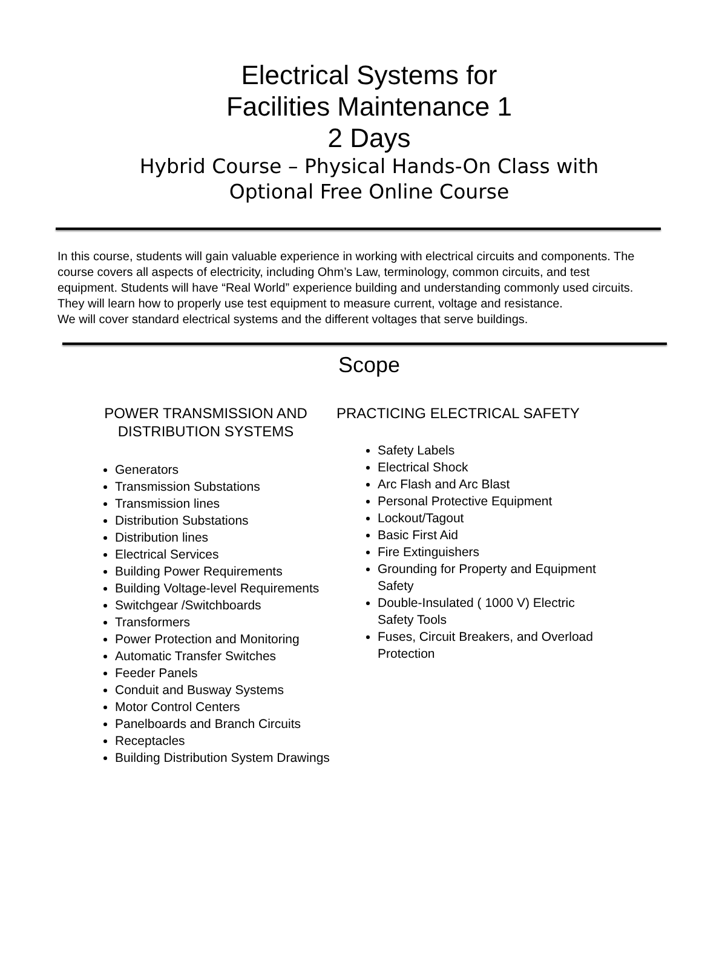Electrical Systems for
Facilities Maintenance 1
2 Days
Hybrid Course – Physical Hands-On Class with
Optional Free Online Course
In this course, students will gain valuable experience in working with electrical circuits and components. The course covers all aspects of electricity, including Ohm’s Law, terminology, common circuits, and test equipment. Students will have “Real World” experience building and understanding commonly used circuits. They will learn how to properly use test equipment to measure current, voltage and resistance.
We will cover standard electrical systems and the different voltages that serve buildings.
Scope
POWER TRANSMISSION AND
DISTRIBUTION SYSTEMS
Generators
Transmission Substations
Transmission lines
Distribution Substations
Distribution lines
Electrical Services
Building Power Requirements
Building Voltage-level Requirements
Switchgear /Switchboards
Transformers
Power Protection and Monitoring
Automatic Transfer Switches
Feeder Panels
Conduit and Busway Systems
Motor Control Centers
Panelboards and Branch Circuits
Receptacles
Building Distribution System Drawings
PRACTICING ELECTRICAL SAFETY
Safety Labels
Electrical Shock
Arc Flash and Arc Blast
Personal Protective Equipment
Lockout/Tagout
Basic First Aid
Fire Extinguishers
Grounding for Property and Equipment
Safety
Double-Insulated ( 1000 V) Electric
Safety Tools
Fuses, Circuit Breakers, and Overload
Protection